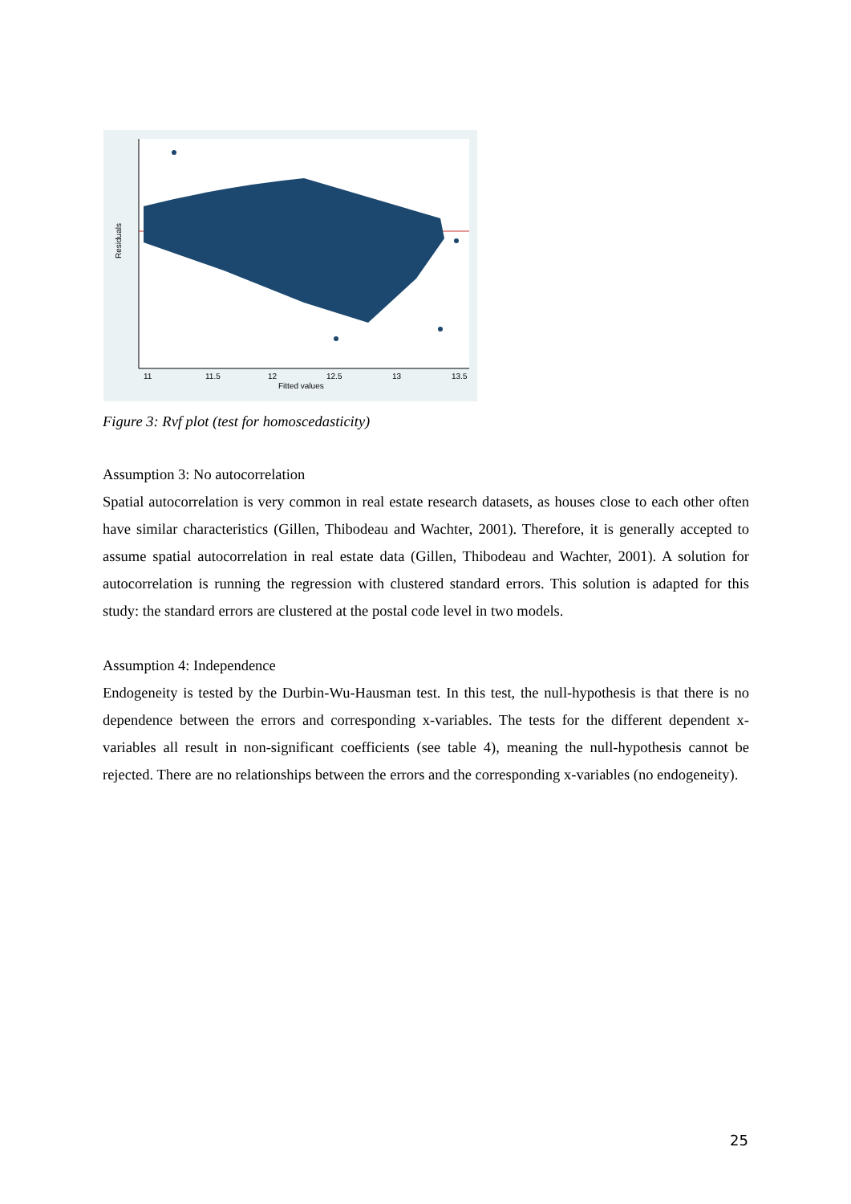Residuals
11
11.5
12
12.5
13
13.5
Fitted values
Figure 3: Rvf plot (test for homoscedasticity)
Assumption 3: No autocorrelation
Spatial autocorrelation is very common in real estate research datasets, as houses close to each other often have similar characteristics (Gillen, Thibodeau and Wachter, 2001). Therefore, it is generally accepted to assume spatial autocorrelation in real estate data (Gillen, Thibodeau and Wachter, 2001). A solution for autocorrelation is running the regression with clustered standard errors. This solution is adapted for this study: the standard errors are clustered at the postal code level in two models.
Assumption 4: Independence
Endogeneity is tested by the Durbin-Wu-Hausman test. In this test, the null-hypothesis is that there is no dependence between the errors and corresponding x-variables. The tests for the different dependent x-variables all result in non-significant coefficients (see table 4), meaning the null-hypothesis cannot be rejected. There are no relationships between the errors and the corresponding x-variables (no endogeneity).
25